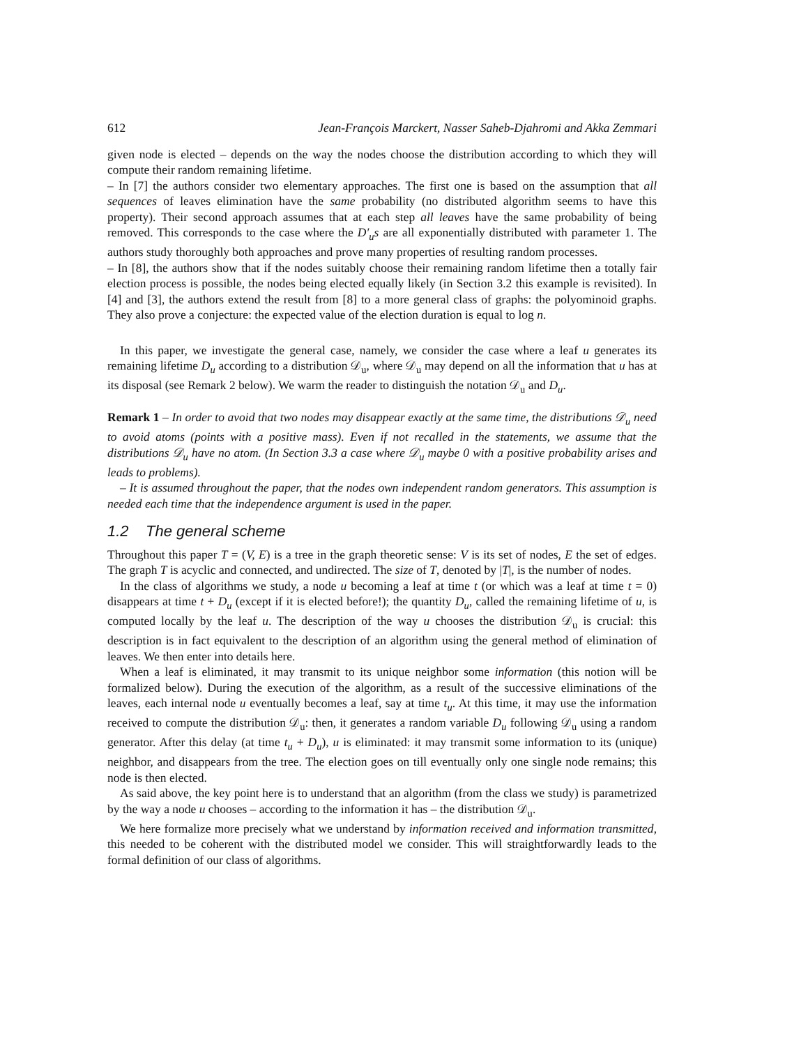612 Jean-François Marckert, Nasser Saheb-Djahromi and Akka Zemmari
given node is elected – depends on the way the nodes choose the distribution according to which they will compute their random remaining lifetime.
– In [7] the authors consider two elementary approaches. The first one is based on the assumption that all sequences of leaves elimination have the same probability (no distributed algorithm seems to have this property). Their second approach assumes that at each step all leaves have the same probability of being removed. This corresponds to the case where the D′<sub>u</sub>s are all exponentially distributed with parameter 1. The authors study thoroughly both approaches and prove many properties of resulting random processes.
– In [8], the authors show that if the nodes suitably choose their remaining random lifetime then a totally fair election process is possible, the nodes being elected equally likely (in Section 3.2 this example is revisited). In [4] and [3], the authors extend the result from [8] to a more general class of graphs: the polyominoid graphs. They also prove a conjecture: the expected value of the election duration is equal to log n.
In this paper, we investigate the general case, namely, we consider the case where a leaf u generates its remaining lifetime D<sub>u</sub> according to a distribution 𝒟<sub>u</sub>, where 𝒟<sub>u</sub> may depend on all the information that u has at its disposal (see Remark 2 below). We warm the reader to distinguish the notation 𝒟<sub>u</sub> and D<sub>u</sub>.
Remark 1 – In order to avoid that two nodes may disappear exactly at the same time, the distributions 𝒟<sub>u</sub> need to avoid atoms (points with a positive mass). Even if not recalled in the statements, we assume that the distributions 𝒟<sub>u</sub> have no atom. (In Section 3.3 a case where 𝒟<sub>u</sub> maybe 0 with a positive probability arises and leads to problems).
– It is assumed throughout the paper, that the nodes own independent random generators. This assumption is needed each time that the independence argument is used in the paper.
1.2 The general scheme
Throughout this paper T = (V, E) is a tree in the graph theoretic sense: V is its set of nodes, E the set of edges. The graph T is acyclic and connected, and undirected. The size of T, denoted by |T|, is the number of nodes.
In the class of algorithms we study, a node u becoming a leaf at time t (or which was a leaf at time t = 0) disappears at time t + D<sub>u</sub> (except if it is elected before!); the quantity D<sub>u</sub>, called the remaining lifetime of u, is computed locally by the leaf u. The description of the way u chooses the distribution 𝒟<sub>u</sub> is crucial: this description is in fact equivalent to the description of an algorithm using the general method of elimination of leaves. We then enter into details here.
When a leaf is eliminated, it may transmit to its unique neighbor some information (this notion will be formalized below). During the execution of the algorithm, as a result of the successive eliminations of the leaves, each internal node u eventually becomes a leaf, say at time t<sub>u</sub>. At this time, it may use the information received to compute the distribution 𝒟<sub>u</sub>: then, it generates a random variable D<sub>u</sub> following 𝒟<sub>u</sub> using a random generator. After this delay (at time t<sub>u</sub> + D<sub>u</sub>), u is eliminated: it may transmit some information to its (unique) neighbor, and disappears from the tree. The election goes on till eventually only one single node remains; this node is then elected.
As said above, the key point here is to understand that an algorithm (from the class we study) is parametrized by the way a node u chooses – according to the information it has – the distribution 𝒟<sub>u</sub>.
We here formalize more precisely what we understand by information received and information transmitted, this needed to be coherent with the distributed model we consider. This will straightforwardly leads to the formal definition of our class of algorithms.